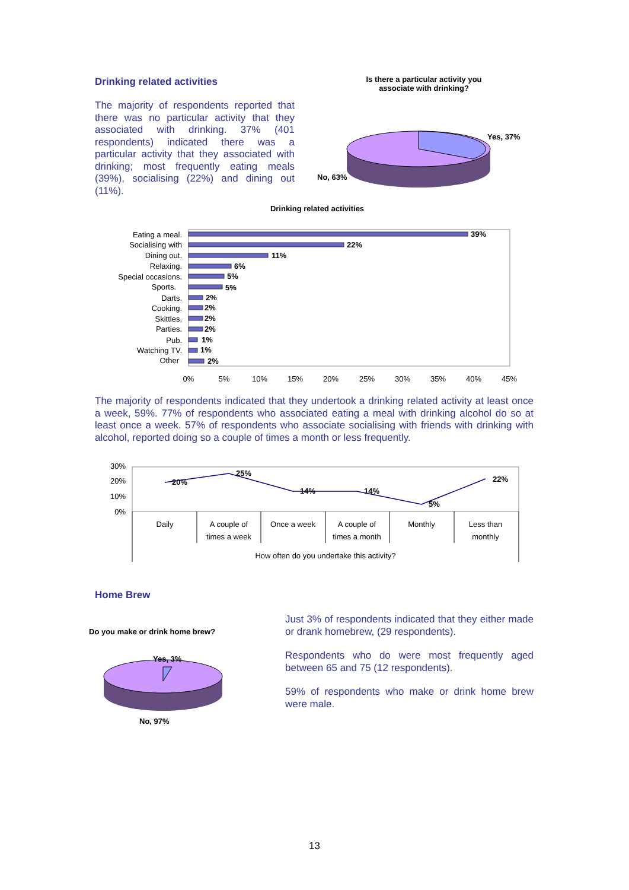Drinking related activities
The majority of respondents reported that there was no particular activity that they associated with drinking. 37% (401 respondents) indicated there was a particular activity that they associated with drinking; most frequently eating meals (39%), socialising (22%) and dining out (11%).
Is there a particular activity you
associate with drinking?
Yes, 37%
No, 63%
Drinking related activities
Eating a meal.
Socialising with
Dining out.
Relaxing.
Special occasions.
Sports.
Darts.
Cooking.
Skittles.
Parties.
Pub.
Watching TV.
Other
39%
22%
11%
6%
5%
5%
2%
2%
2%
2%
1%
1%
2%
0%
5%
10%
15%
20%
25%
30%
35%
40%
45%
The majority of respondents indicated that they undertook a drinking related activity at least once a week, 59%. 77% of respondents who associated eating a meal with drinking alcohol do so at least once a week. 57% of respondents who associate socialising with friends with drinking with alcohol, reported doing so a couple of times a month or less frequently.
30%
20%
10%
0%
20%
25%
14%
14%
5%
22%
Daily
A couple of
times a week
Once a week
A couple of
times a month
Monthly
Less than
monthly
How often do you undertake this activity?
Home Brew
Do you make or drink home brew?
Yes, 3%
No, 97%
Just 3% of respondents indicated that they either made or drank homebrew, (29 respondents).
Respondents who do were most frequently aged between 65 and 75 (12 respondents).
59% of respondents who make or drink home brew were male.
13